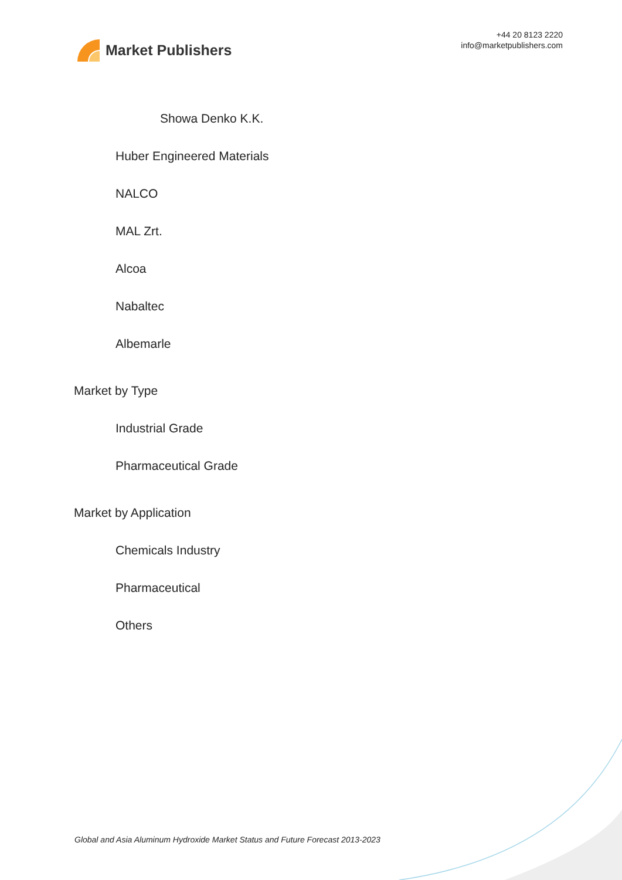Market Publishers
+44 20 8123 2220
info@marketpublishers.com
Showa Denko K.K.
Huber Engineered Materials
NALCO
MAL Zrt.
Alcoa
Nabaltec
Albemarle
Market by Type
Industrial Grade
Pharmaceutical Grade
Market by Application
Chemicals Industry
Pharmaceutical
Others
Global and Asia Aluminum Hydroxide Market Status and Future Forecast 2013-2023